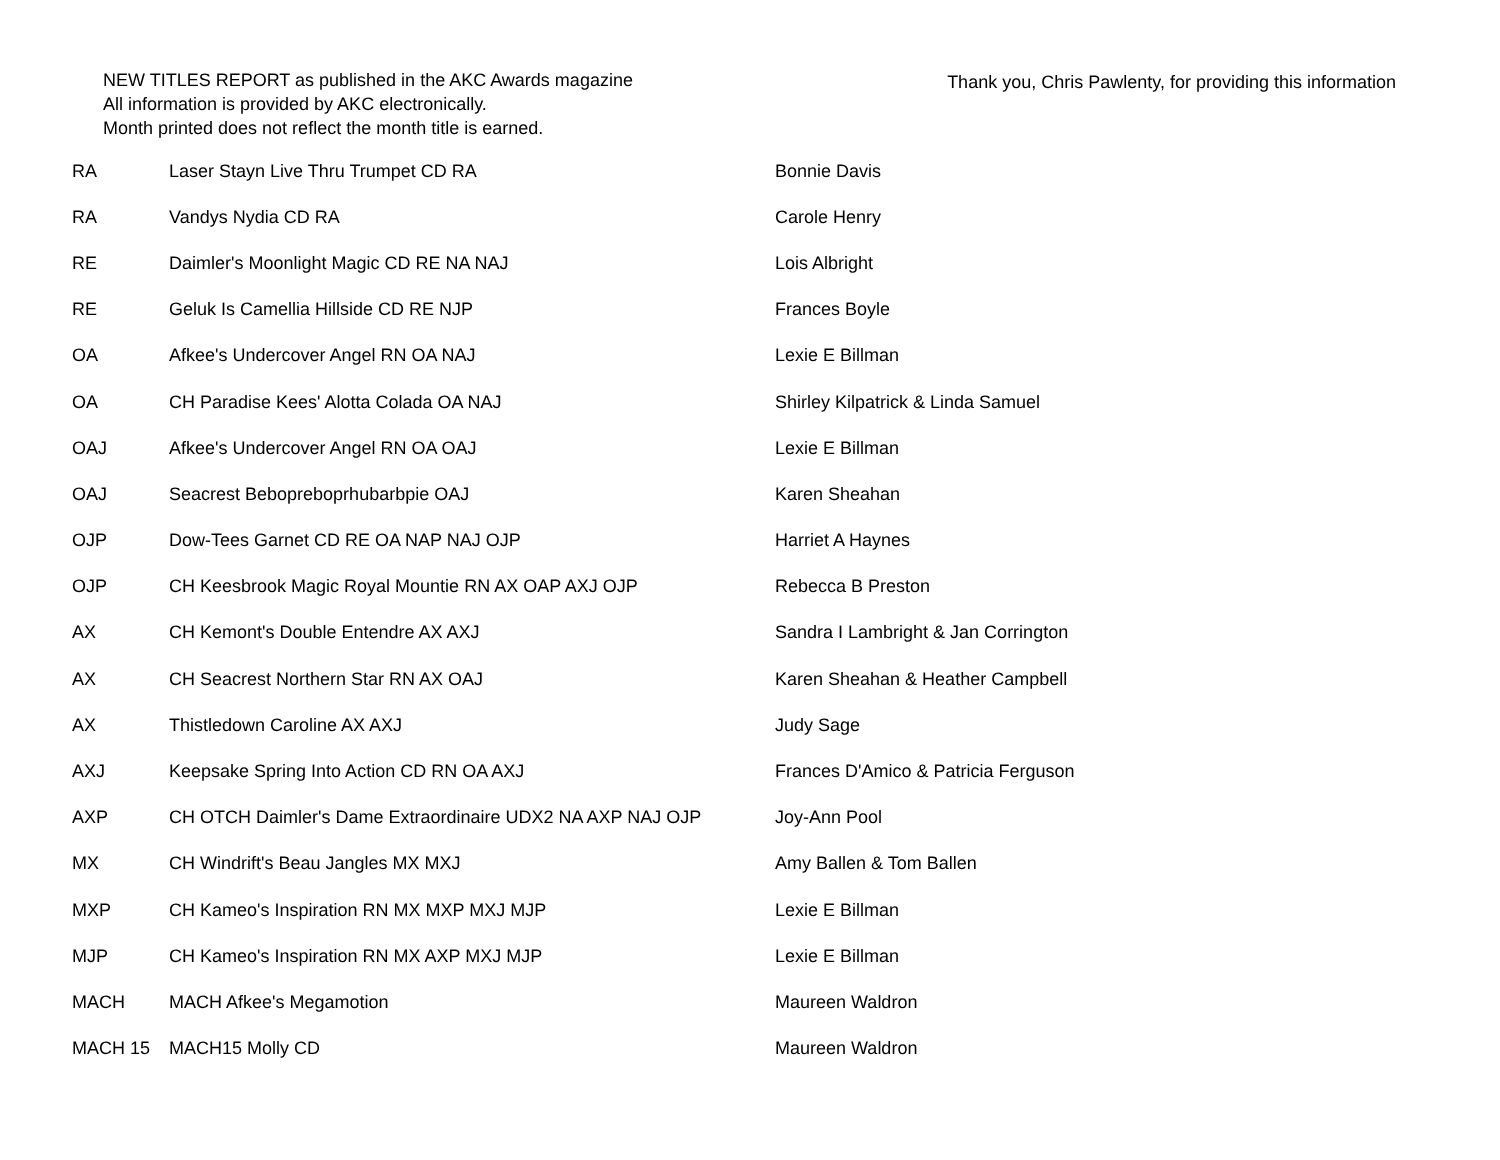NEW TITLES REPORT as published in the AKC Awards magazine
All information is provided by AKC electronically.
Month printed does not reflect the month title is earned.
Thank you, Chris Pawlenty, for providing this information
| RA | Laser Stayn Live Thru Trumpet CD RA | Bonnie Davis |
| RA | Vandys Nydia CD RA | Carole Henry |
| RE | Daimler's Moonlight Magic CD RE NA NAJ | Lois Albright |
| RE | Geluk Is Camellia Hillside CD RE NJP | Frances Boyle |
| OA | Afkee's Undercover Angel RN OA NAJ | Lexie E Billman |
| OA | CH Paradise Kees' Alotta Colada OA NAJ | Shirley Kilpatrick & Linda Samuel |
| OAJ | Afkee's Undercover Angel RN OA OAJ | Lexie E Billman |
| OAJ | Seacrest Bebopreboprhubarbpie OAJ | Karen Sheahan |
| OJP | Dow-Tees Garnet CD RE OA NAP NAJ OJP | Harriet A Haynes |
| OJP | CH Keesbrook Magic Royal Mountie RN AX OAP AXJ OJP | Rebecca B Preston |
| AX | CH Kemont's Double Entendre AX AXJ | Sandra I Lambright & Jan Corrington |
| AX | CH Seacrest Northern Star RN AX OAJ | Karen Sheahan & Heather Campbell |
| AX | Thistledown Caroline AX AXJ | Judy Sage |
| AXJ | Keepsake Spring Into Action CD RN OA AXJ | Frances D'Amico & Patricia Ferguson |
| AXP | CH OTCH Daimler's Dame Extraordinaire UDX2 NA AXP NAJ OJP | Joy-Ann Pool |
| MX | CH Windrift's Beau Jangles MX MXJ | Amy Ballen & Tom Ballen |
| MXP | CH Kameo's Inspiration RN MX MXP MXJ MJP | Lexie E Billman |
| MJP | CH Kameo's Inspiration RN MX AXP MXJ MJP | Lexie E Billman |
| MACH | MACH Afkee's Megamotion | Maureen Waldron |
| MACH 15 | MACH15 Molly CD | Maureen Waldron |